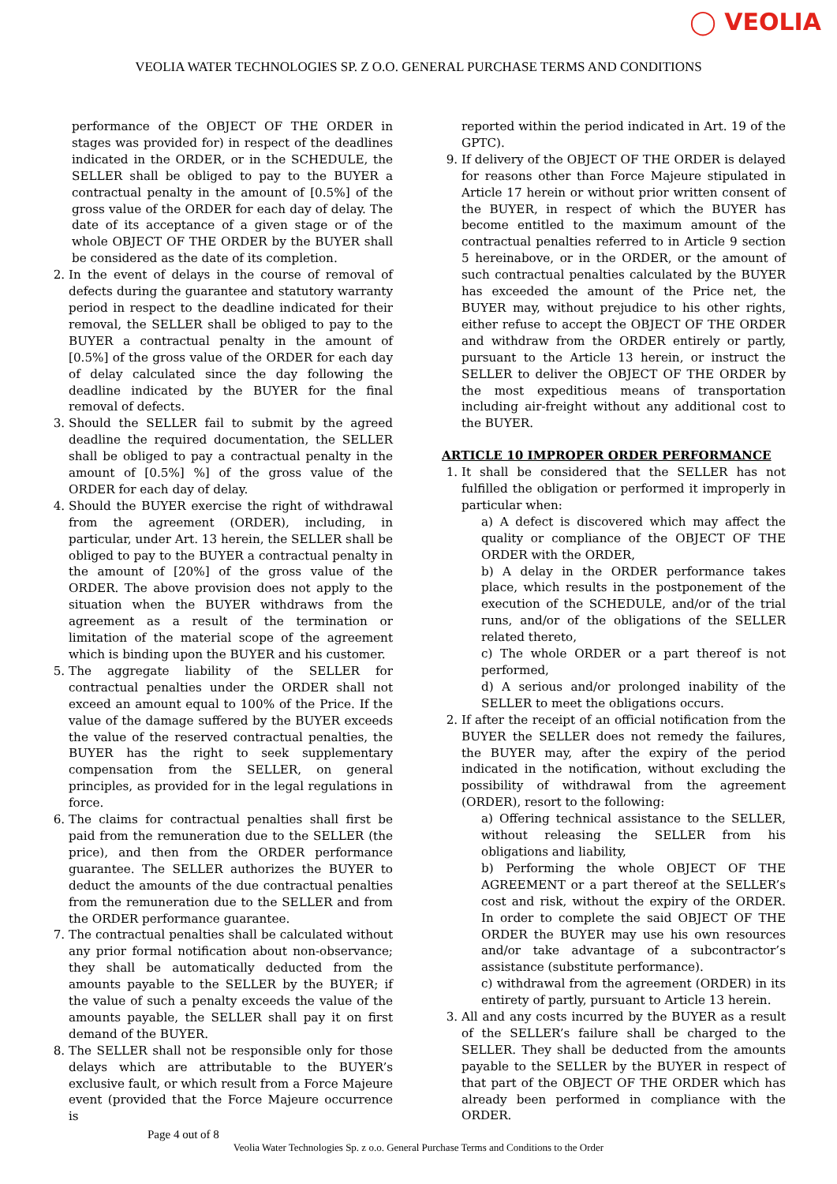◯ VEOLIA
VEOLIA WATER TECHNOLOGIES SP. Z O.O. GENERAL PURCHASE TERMS AND CONDITIONS
performance of the OBJECT OF THE ORDER in stages was provided for) in respect of the deadlines indicated in the ORDER, or in the SCHEDULE, the SELLER shall be obliged to pay to the BUYER a contractual penalty in the amount of [0.5%] of the gross value of the ORDER for each day of delay. The date of its acceptance of a given stage or of the whole OBJECT OF THE ORDER by the BUYER shall be considered as the date of its completion.
2. In the event of delays in the course of removal of defects during the guarantee and statutory warranty period in respect to the deadline indicated for their removal, the SELLER shall be obliged to pay to the BUYER a contractual penalty in the amount of [0.5%] of the gross value of the ORDER for each day of delay calculated since the day following the deadline indicated by the BUYER for the final removal of defects.
3. Should the SELLER fail to submit by the agreed deadline the required documentation, the SELLER shall be obliged to pay a contractual penalty in the amount of [0.5%] %] of the gross value of the ORDER for each day of delay.
4. Should the BUYER exercise the right of withdrawal from the agreement (ORDER), including, in particular, under Art. 13 herein, the SELLER shall be obliged to pay to the BUYER a contractual penalty in the amount of [20%] of the gross value of the ORDER. The above provision does not apply to the situation when the BUYER withdraws from the agreement as a result of the termination or limitation of the material scope of the agreement which is binding upon the BUYER and his customer.
5. The aggregate liability of the SELLER for contractual penalties under the ORDER shall not exceed an amount equal to 100% of the Price. If the value of the damage suffered by the BUYER exceeds the value of the reserved contractual penalties, the BUYER has the right to seek supplementary compensation from the SELLER, on general principles, as provided for in the legal regulations in force.
6. The claims for contractual penalties shall first be paid from the remuneration due to the SELLER (the price), and then from the ORDER performance guarantee. The SELLER authorizes the BUYER to deduct the amounts of the due contractual penalties from the remuneration due to the SELLER and from the ORDER performance guarantee.
7. The contractual penalties shall be calculated without any prior formal notification about non-observance; they shall be automatically deducted from the amounts payable to the SELLER by the BUYER; if the value of such a penalty exceeds the value of the amounts payable, the SELLER shall pay it on first demand of the BUYER.
8. The SELLER shall not be responsible only for those delays which are attributable to the BUYER’s exclusive fault, or which result from a Force Majeure event (provided that the Force Majeure occurrence is
reported within the period indicated in Art. 19 of the GPTC).
9. If delivery of the OBJECT OF THE ORDER is delayed for reasons other than Force Majeure stipulated in Article 17 herein or without prior written consent of the BUYER, in respect of which the BUYER has become entitled to the maximum amount of the contractual penalties referred to in Article 9 section 5 hereinabove, or in the ORDER, or the amount of such contractual penalties calculated by the BUYER has exceeded the amount of the Price net, the BUYER may, without prejudice to his other rights, either refuse to accept the OBJECT OF THE ORDER and withdraw from the ORDER entirely or partly, pursuant to the Article 13 herein, or instruct the SELLER to deliver the OBJECT OF THE ORDER by the most expeditious means of transportation including air-freight without any additional cost to the BUYER.
ARTICLE 10 IMPROPER ORDER PERFORMANCE
1. It shall be considered that the SELLER has not fulfilled the obligation or performed it improperly in particular when:
a) A defect is discovered which may affect the quality or compliance of the OBJECT OF THE ORDER with the ORDER,
b) A delay in the ORDER performance takes place, which results in the postponement of the execution of the SCHEDULE, and/or of the trial runs, and/or of the obligations of the SELLER related thereto,
c) The whole ORDER or a part thereof is not performed,
d) A serious and/or prolonged inability of the SELLER to meet the obligations occurs.
2. If after the receipt of an official notification from the BUYER the SELLER does not remedy the failures, the BUYER may, after the expiry of the period indicated in the notification, without excluding the possibility of withdrawal from the agreement (ORDER), resort to the following:
a) Offering technical assistance to the SELLER, without releasing the SELLER from his obligations and liability,
b) Performing the whole OBJECT OF THE AGREEMENT or a part thereof at the SELLER’s cost and risk, without the expiry of the ORDER. In order to complete the said OBJECT OF THE ORDER the BUYER may use his own resources and/or take advantage of a subcontractor’s assistance (substitute performance).
c) withdrawal from the agreement (ORDER) in its entirety of partly, pursuant to Article 13 herein.
3. All and any costs incurred by the BUYER as a result of the SELLER’s failure shall be charged to the SELLER. They shall be deducted from the amounts payable to the SELLER by the BUYER in respect of that part of the OBJECT OF THE ORDER which has already been performed in compliance with the ORDER.
Page 4 out of 8
Veolia Water Technologies Sp. z o.o. General Purchase Terms and Conditions to the Order